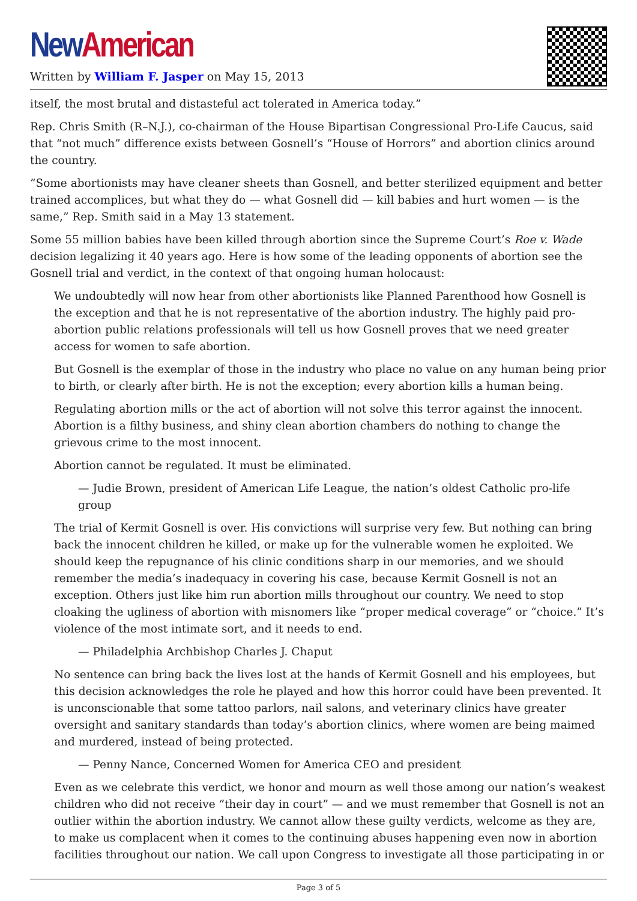New American
Written by William F. Jasper on May 15, 2013
itself, the most brutal and distasteful act tolerated in America today.”
Rep. Chris Smith (R–N.J.), co-chairman of the House Bipartisan Congressional Pro-Life Caucus, said that “not much” difference exists between Gosnell’s “House of Horrors” and abortion clinics around the country.
“Some abortionists may have cleaner sheets than Gosnell, and better sterilized equipment and better trained accomplices, but what they do — what Gosnell did — kill babies and hurt women — is the same,” Rep. Smith said in a May 13 statement.
Some 55 million babies have been killed through abortion since the Supreme Court’s Roe v. Wade decision legalizing it 40 years ago. Here is how some of the leading opponents of abortion see the Gosnell trial and verdict, in the context of that ongoing human holocaust:
We undoubtedly will now hear from other abortionists like Planned Parenthood how Gosnell is the exception and that he is not representative of the abortion industry. The highly paid pro-abortion public relations professionals will tell us how Gosnell proves that we need greater access for women to safe abortion.
But Gosnell is the exemplar of those in the industry who place no value on any human being prior to birth, or clearly after birth. He is not the exception; every abortion kills a human being.
Regulating abortion mills or the act of abortion will not solve this terror against the innocent. Abortion is a filthy business, and shiny clean abortion chambers do nothing to change the grievous crime to the most innocent.
Abortion cannot be regulated. It must be eliminated.
— Judie Brown, president of American Life League, the nation’s oldest Catholic pro-life group
The trial of Kermit Gosnell is over. His convictions will surprise very few. But nothing can bring back the innocent children he killed, or make up for the vulnerable women he exploited. We should keep the repugnance of his clinic conditions sharp in our memories, and we should remember the media’s inadequacy in covering his case, because Kermit Gosnell is not an exception. Others just like him run abortion mills throughout our country. We need to stop cloaking the ugliness of abortion with misnomers like “proper medical coverage” or “choice.” It’s violence of the most intimate sort, and it needs to end.
— Philadelphia Archbishop Charles J. Chaput
No sentence can bring back the lives lost at the hands of Kermit Gosnell and his employees, but this decision acknowledges the role he played and how this horror could have been prevented. It is unconscionable that some tattoo parlors, nail salons, and veterinary clinics have greater oversight and sanitary standards than today’s abortion clinics, where women are being maimed and murdered, instead of being protected.
— Penny Nance, Concerned Women for America CEO and president
Even as we celebrate this verdict, we honor and mourn as well those among our nation’s weakest children who did not receive “their day in court” — and we must remember that Gosnell is not an outlier within the abortion industry. We cannot allow these guilty verdicts, welcome as they are, to make us complacent when it comes to the continuing abuses happening even now in abortion facilities throughout our nation. We call upon Congress to investigate all those participating in or
Page 3 of 5